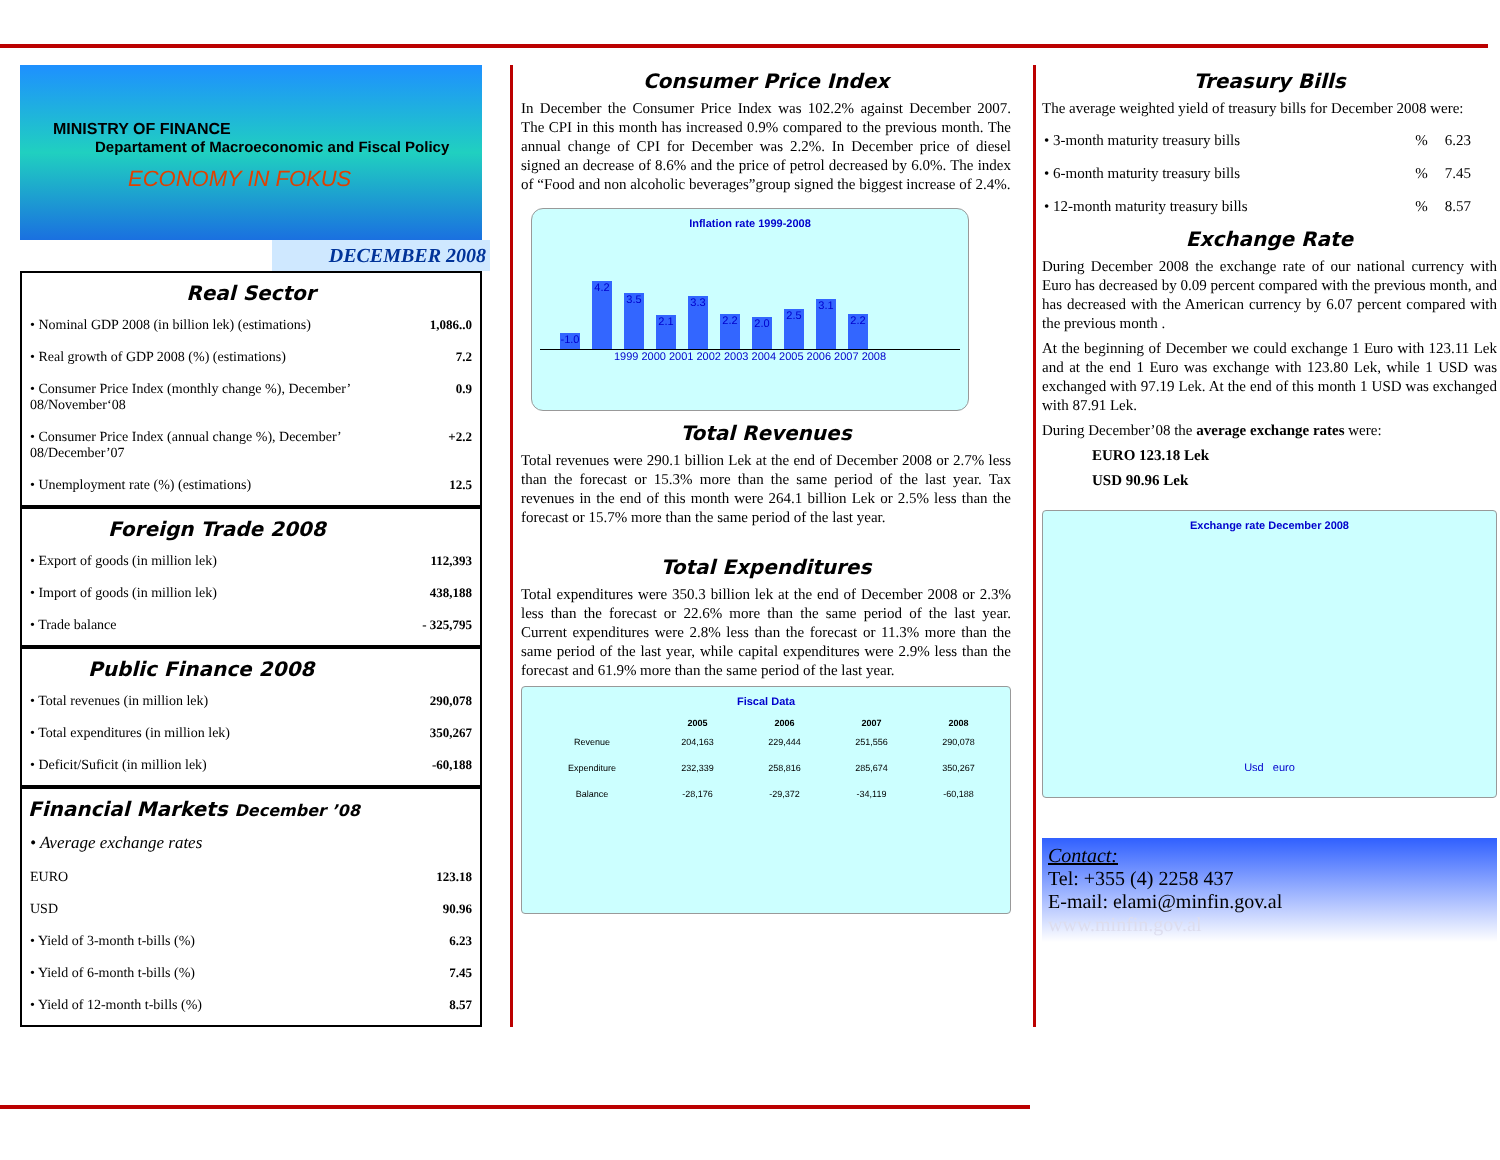MINISTRY OF FINANCE
Departament of Macroeconomic and Fiscal Policy
ECONOMY IN FOKUS
DECEMBER 2008
Real Sector
| • Nominal GDP 2008 (in billion lek) (estimations) | 1,086..0 |
| • Real growth of GDP 2008 (%) (estimations) | 7.2 |
| • Consumer Price Index (monthly change %), December’ 08/November‘08 | 0.9 |
| • Consumer Price Index (annual change %), December’ 08/December’07 | +2.2 |
| • Unemployment rate (%) (estimations) | 12.5 |
Foreign Trade 2008
| • Export of goods (in million lek) | 112,393 |
| • Import of goods (in million lek) | 438,188 |
| • Trade balance | - 325,795 |
Public Finance 2008
| • Total revenues (in million lek) | 290,078 |
| • Total expenditures (in million lek) | 350,267 |
| • Deficit/Suficit (in million lek) | -60,188 |
Financial Markets December ’08
| • Average exchange rates | |
| EURO | 123.18 |
| USD | 90.96 |
| • Yield of 3-month t-bills (%) | 6.23 |
| • Yield of 6-month t-bills (%) | 7.45 |
| • Yield of 12-month t-bills (%) | 8.57 |
Consumer Price Index
In December the Consumer Price Index was 102.2% against December 2007. The CPI in this month has increased 0.9% compared to the previous month. The annual change of CPI for December was 2.2%. In December price of diesel signed an decrease of 8.6% and the price of petrol decreased by 6.0%. The index of “Food and non alcoholic beverages”group signed the biggest increase of 2.4%.
Inflation rate 1999-2008
-1.0
4.2
3.5
2.1
3.3
2.2
2.0
2.5
3.1
2.2
1999 2000 2001 2002 2003 2004 2005 2006 2007 2008
Total Revenues
Total revenues were 290.1 billion Lek at the end of December 2008 or 2.7% less than the forecast or 15.3% more than the same period of the last year. Tax revenues in the end of this month were 264.1 billion Lek or 2.5% less than the forecast or 15.7% more than the same period of the last year.
Total Expenditures
Total expenditures were 350.3 billion lek at the end of December 2008 or 2.3% less than the forecast or 22.6% more than the same period of the last year. Current expenditures were 2.8% less than the forecast or 11.3% more than the same period of the last year, while capital expenditures were 2.9% less than the forecast and 61.9% more than the same period of the last year.
Fiscal Data
| | 2005 | 2006 | 2007 | 2008 |
| --- | --- | --- | --- | --- |
| Revenue | 204,163 | 229,444 | 251,556 | 290,078 |
| Expenditure | 232,339 | 258,816 | 285,674 | 350,267 |
| Balance | -28,176 | -29,372 | -34,119 | -60,188 |
Treasury Bills
The average weighted yield of treasury bills for December 2008 were:
| • 3-month maturity treasury bills | % | 6.23 |
| • 6-month maturity treasury bills | % | 7.45 |
| • 12-month maturity treasury bills | % | 8.57 |
Exchange Rate
During December 2008 the exchange rate of our national currency with Euro has decreased by 0.09 percent compared with the previous month, and has decreased with the American currency by 6.07 percent compared with the previous month .
At the beginning of December we could exchange 1 Euro with 123.11 Lek and at the end 1 Euro was exchange with 123.80 Lek, while 1 USD was exchanged with 97.19 Lek. At the end of this month 1 USD was exchanged with 87.91 Lek.
During December’08 the average exchange rates were:
EURO 123.18 Lek
USD 90.96 Lek
Exchange rate December 2008
Usd euro
Contact:
Tel: +355 (4) 2258 437
E-mail: elami@minfin.gov.al
www.minfin.gov.al